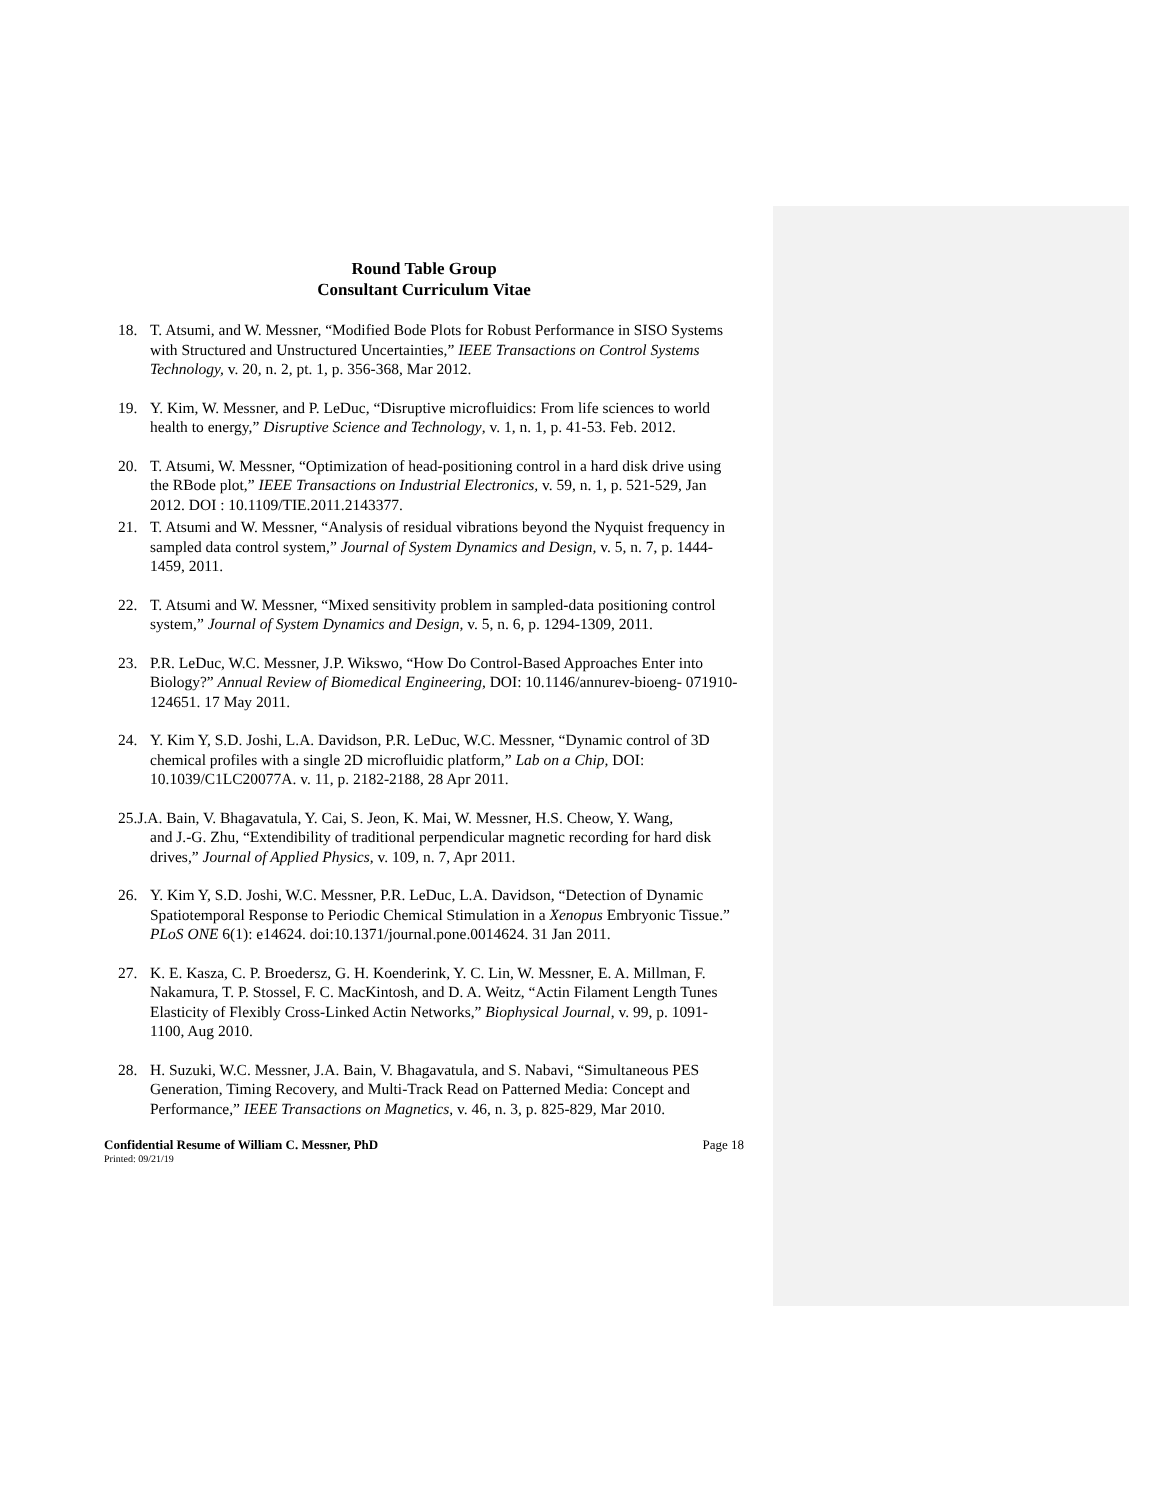Round Table Group
Consultant Curriculum Vitae
18. T. Atsumi, and W. Messner, “Modified Bode Plots for Robust Performance in SISO Systems with Structured and Unstructured Uncertainties,” IEEE Transactions on Control Systems Technology, v. 20, n. 2, pt. 1, p. 356-368, Mar 2012.
19. Y. Kim, W. Messner, and P. LeDuc, “Disruptive microfluidics: From life sciences to world health to energy,” Disruptive Science and Technology, v. 1, n. 1, p. 41-53. Feb. 2012.
20. T. Atsumi, W. Messner, “Optimization of head-positioning control in a hard disk drive using the RBode plot,” IEEE Transactions on Industrial Electronics, v. 59, n. 1, p. 521-529, Jan 2012. DOI : 10.1109/TIE.2011.2143377.
21. T. Atsumi and W. Messner, “Analysis of residual vibrations beyond the Nyquist frequency in sampled data control system,” Journal of System Dynamics and Design, v. 5, n. 7, p. 1444- 1459, 2011.
22. T. Atsumi and W. Messner, “Mixed sensitivity problem in sampled-data positioning control system,” Journal of System Dynamics and Design, v. 5, n. 6, p. 1294-1309, 2011.
23. P.R. LeDuc, W.C. Messner, J.P. Wikswo, “How Do Control-Based Approaches Enter into Biology?” Annual Review of Biomedical Engineering, DOI: 10.1146/annurev-bioeng- 071910-124651. 17 May 2011.
24. Y. Kim Y, S.D. Joshi, L.A. Davidson, P.R. LeDuc, W.C. Messner, “Dynamic control of 3D chemical profiles with a single 2D microfluidic platform,” Lab on a Chip, DOI: 10.1039/C1LC20077A. v. 11, p. 2182-2188, 28 Apr 2011.
25.J.A. Bain, V. Bhagavatula, Y. Cai, S. Jeon, K. Mai, W. Messner, H.S. Cheow, Y. Wang,
and J.-G. Zhu, “Extendibility of traditional perpendicular magnetic recording for hard disk drives,” Journal of Applied Physics, v. 109, n. 7, Apr 2011.
26. Y. Kim Y, S.D. Joshi, W.C. Messner, P.R. LeDuc, L.A. Davidson, “Detection of Dynamic Spatiotemporal Response to Periodic Chemical Stimulation in a Xenopus Embryonic Tissue.” PLoS ONE 6(1): e14624. doi:10.1371/journal.pone.0014624. 31 Jan 2011.
27. K. E. Kasza, C. P. Broedersz, G. H. Koenderink, Y. C. Lin, W. Messner, E. A. Millman, F. Nakamura, T. P. Stossel, F. C. MacKintosh, and D. A. Weitz, “Actin Filament Length Tunes Elasticity of Flexibly Cross-Linked Actin Networks,” Biophysical Journal, v. 99, p. 1091- 1100, Aug 2010.
28. H. Suzuki, W.C. Messner, J.A. Bain, V. Bhagavatula, and S. Nabavi, “Simultaneous PES Generation, Timing Recovery, and Multi-Track Read on Patterned Media: Concept and Performance,” IEEE Transactions on Magnetics, v. 46, n. 3, p. 825-829, Mar 2010.
Confidential Resume of William C. Messner, PhD Page 18
Printed: 09/21/19